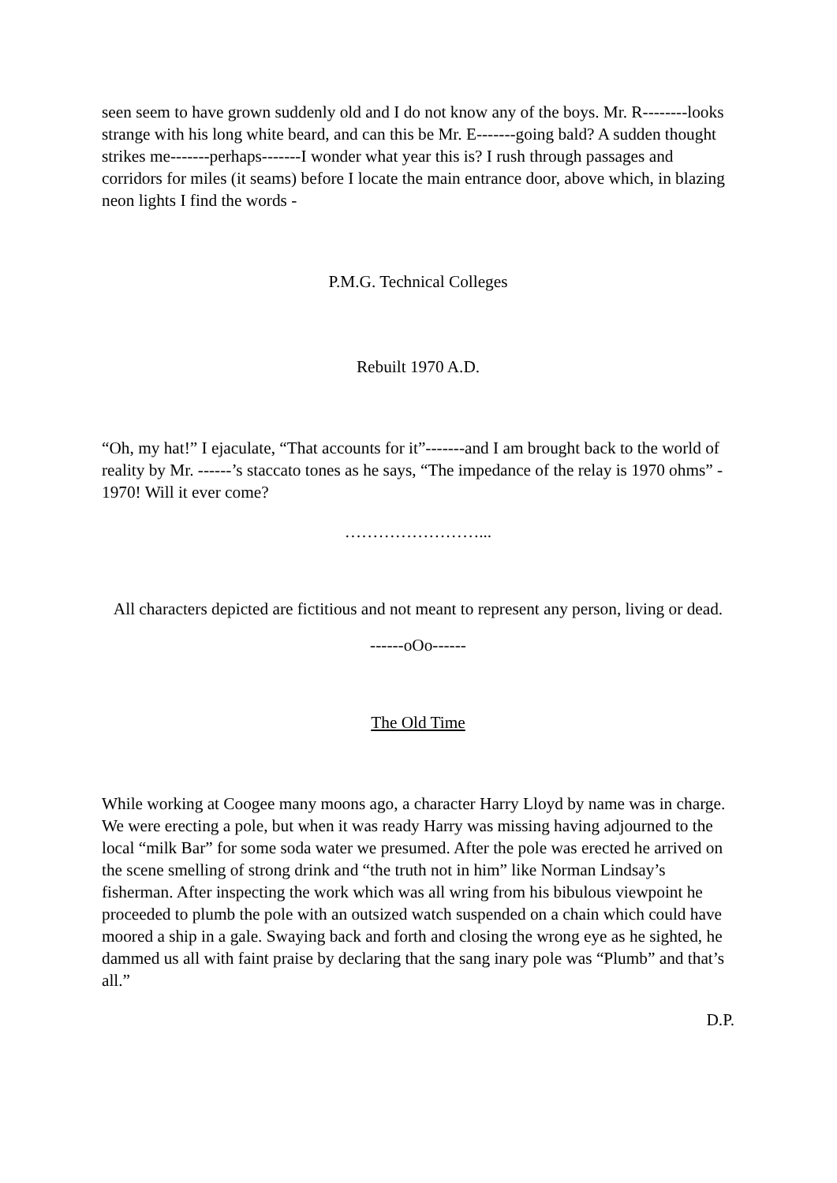seen seem to have grown suddenly old and I do not know any of the boys. Mr. R--------looks strange with his long white beard, and can this be Mr. E-------going bald? A sudden thought strikes me-------perhaps-------I wonder what year this is? I rush through passages and corridors for miles (it seams) before I locate the main entrance door, above which, in blazing neon lights I find the words -
P.M.G. Technical Colleges
Rebuilt 1970 A.D.
“Oh, my hat!” I ejaculate, “That accounts for it”-------and I am brought back to the world of reality by Mr. ------’s staccato tones as he says, “The impedance of the relay is 1970 ohms” - 1970! Will it ever come?
……………………...
All characters depicted are fictitious and not meant to represent any person, living or dead.
------oOo------
The Old Time
While working at Coogee many moons ago, a character Harry Lloyd by name was in charge. We were erecting a pole, but when it was ready Harry was missing having adjourned to the local “milk Bar” for some soda water we presumed. After the pole was erected he arrived on the scene smelling of strong drink and “the truth not in him” like Norman Lindsay’s fisherman. After inspecting the work which was all wring from his bibulous viewpoint he proceeded to plumb the pole with an outsized watch suspended on a chain which could have moored a ship in a gale. Swaying back and forth and closing the wrong eye as he sighted, he dammed us all with faint praise by declaring that the sang inary pole was “Plumb” and that’s all.”
D.P.